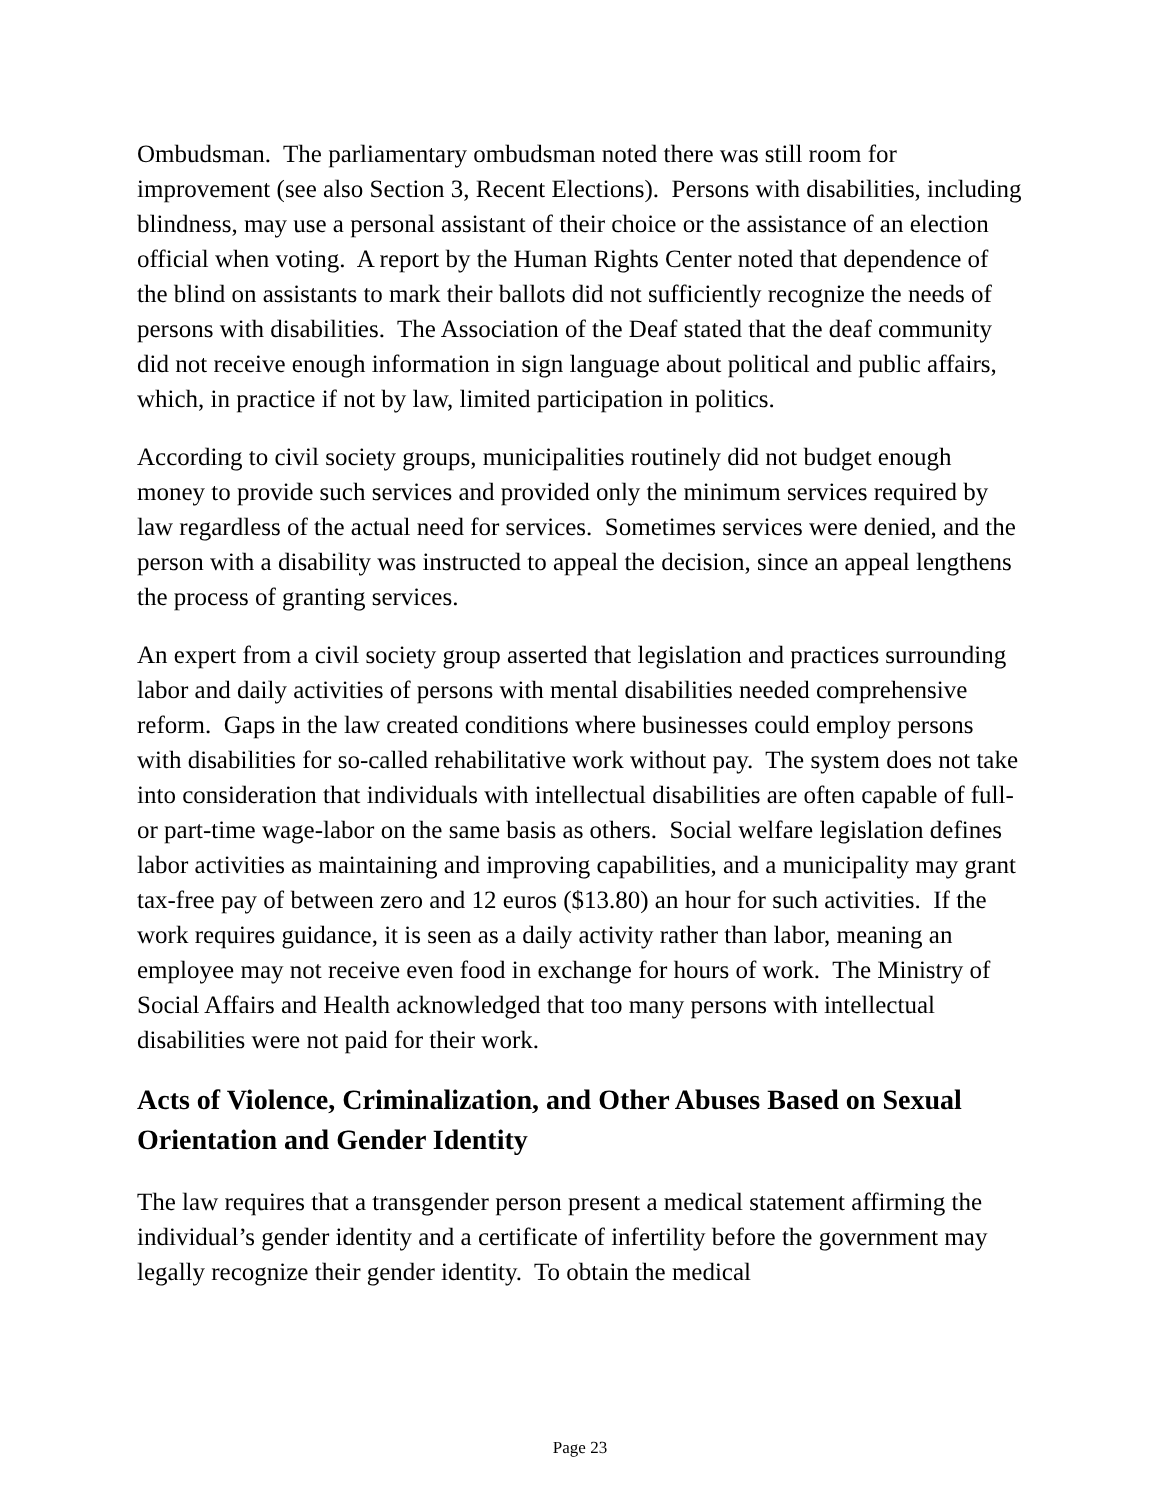Ombudsman. The parliamentary ombudsman noted there was still room for improvement (see also Section 3, Recent Elections). Persons with disabilities, including blindness, may use a personal assistant of their choice or the assistance of an election official when voting. A report by the Human Rights Center noted that dependence of the blind on assistants to mark their ballots did not sufficiently recognize the needs of persons with disabilities. The Association of the Deaf stated that the deaf community did not receive enough information in sign language about political and public affairs, which, in practice if not by law, limited participation in politics.
According to civil society groups, municipalities routinely did not budget enough money to provide such services and provided only the minimum services required by law regardless of the actual need for services. Sometimes services were denied, and the person with a disability was instructed to appeal the decision, since an appeal lengthens the process of granting services.
An expert from a civil society group asserted that legislation and practices surrounding labor and daily activities of persons with mental disabilities needed comprehensive reform. Gaps in the law created conditions where businesses could employ persons with disabilities for so-called rehabilitative work without pay. The system does not take into consideration that individuals with intellectual disabilities are often capable of full- or part-time wage-labor on the same basis as others. Social welfare legislation defines labor activities as maintaining and improving capabilities, and a municipality may grant tax-free pay of between zero and 12 euros ($13.80) an hour for such activities. If the work requires guidance, it is seen as a daily activity rather than labor, meaning an employee may not receive even food in exchange for hours of work. The Ministry of Social Affairs and Health acknowledged that too many persons with intellectual disabilities were not paid for their work.
Acts of Violence, Criminalization, and Other Abuses Based on Sexual Orientation and Gender Identity
The law requires that a transgender person present a medical statement affirming the individual’s gender identity and a certificate of infertility before the government may legally recognize their gender identity. To obtain the medical
Page 23